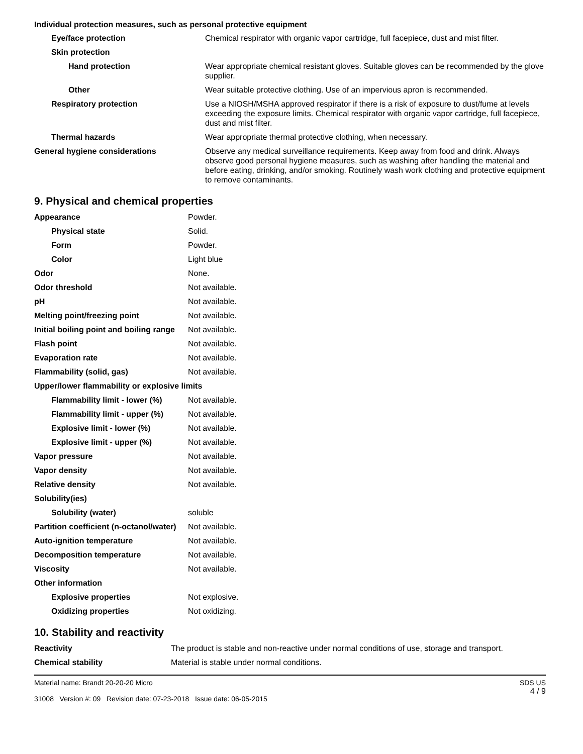Individual protection measures, such as personal protective equipment
| Eye/face protection | Chemical respirator with organic vapor cartridge, full facepiece, dust and mist filter. |
| Skin protection | |
| Hand protection | Wear appropriate chemical resistant gloves. Suitable gloves can be recommended by the glove supplier. |
| Other | Wear suitable protective clothing. Use of an impervious apron is recommended. |
| Respiratory protection | Use a NIOSH/MSHA approved respirator if there is a risk of exposure to dust/fume at levels exceeding the exposure limits. Chemical respirator with organic vapor cartridge, full facepiece, dust and mist filter. |
| Thermal hazards | Wear appropriate thermal protective clothing, when necessary. |
| General hygiene considerations | Observe any medical surveillance requirements. Keep away from food and drink. Always observe good personal hygiene measures, such as washing after handling the material and before eating, drinking, and/or smoking. Routinely wash work clothing and protective equipment to remove contaminants. |
9. Physical and chemical properties
| Appearance | Powder. |
| Physical state | Solid. |
| Form | Powder. |
| Color | Light blue |
| Odor | None. |
| Odor threshold | Not available. |
| pH | Not available. |
| Melting point/freezing point | Not available. |
| Initial boiling point and boiling range | Not available. |
| Flash point | Not available. |
| Evaporation rate | Not available. |
| Flammability (solid, gas) | Not available. |
| Upper/lower flammability or explosive limits | |
| Flammability limit - lower (%) | Not available. |
| Flammability limit - upper (%) | Not available. |
| Explosive limit - lower (%) | Not available. |
| Explosive limit - upper (%) | Not available. |
| Vapor pressure | Not available. |
| Vapor density | Not available. |
| Relative density | Not available. |
| Solubility(ies) | |
| Solubility (water) | soluble |
| Partition coefficient (n-octanol/water) | Not available. |
| Auto-ignition temperature | Not available. |
| Decomposition temperature | Not available. |
| Viscosity | Not available. |
| Other information | |
| Explosive properties | Not explosive. |
| Oxidizing properties | Not oxidizing. |
10. Stability and reactivity
| Reactivity | The product is stable and non-reactive under normal conditions of use, storage and transport. |
| Chemical stability | Material is stable under normal conditions. |
Material name: Brandt 20-20-20 Micro
31008 Version #: 09 Revision date: 07-23-2018 Issue date: 06-05-2015
SDS US
4 / 9